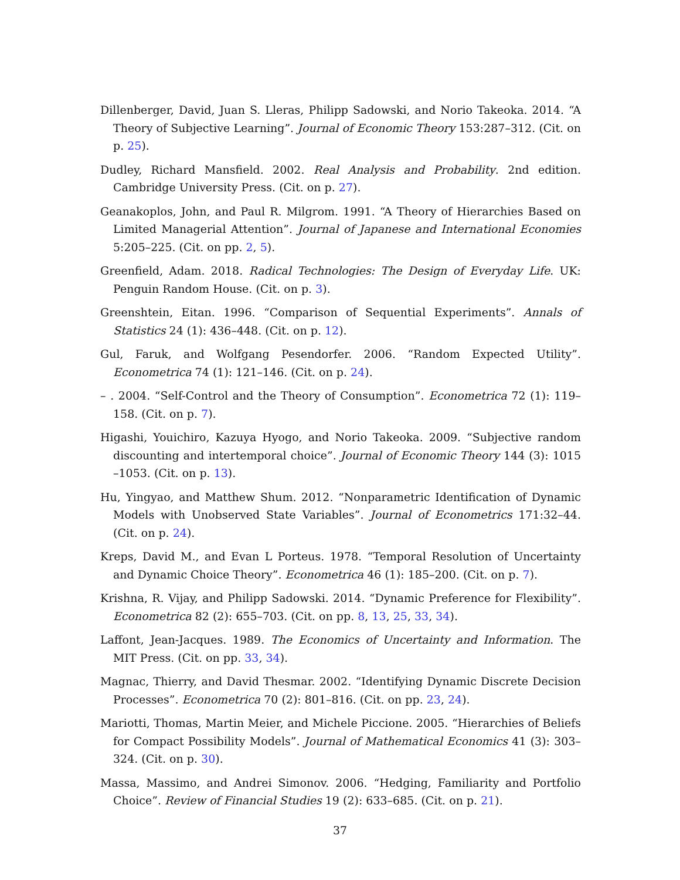Dillenberger, David, Juan S. Lleras, Philipp Sadowski, and Norio Takeoka. 2014. “A Theory of Subjective Learning”. Journal of Economic Theory 153:287–312. (Cit. on p. 25).
Dudley, Richard Mansfield. 2002. Real Analysis and Probability. 2nd edition. Cambridge University Press. (Cit. on p. 27).
Geanakoplos, John, and Paul R. Milgrom. 1991. “A Theory of Hierarchies Based on Limited Managerial Attention”. Journal of Japanese and International Economies 5:205–225. (Cit. on pp. 2, 5).
Greenfield, Adam. 2018. Radical Technologies: The Design of Everyday Life. UK: Penguin Random House. (Cit. on p. 3).
Greenshtein, Eitan. 1996. “Comparison of Sequential Experiments”. Annals of Statistics 24 (1): 436–448. (Cit. on p. 12).
Gul, Faruk, and Wolfgang Pesendorfer. 2006. “Random Expected Utility”. Econometrica 74 (1): 121–146. (Cit. on p. 24).
– . 2004. “Self-Control and the Theory of Consumption”. Econometrica 72 (1): 119–158. (Cit. on p. 7).
Higashi, Youichiro, Kazuya Hyogo, and Norio Takeoka. 2009. “Subjective random discounting and intertemporal choice”. Journal of Economic Theory 144 (3): 1015 –1053. (Cit. on p. 13).
Hu, Yingyao, and Matthew Shum. 2012. “Nonparametric Identification of Dynamic Models with Unobserved State Variables”. Journal of Econometrics 171:32–44. (Cit. on p. 24).
Kreps, David M., and Evan L Porteus. 1978. “Temporal Resolution of Uncertainty and Dynamic Choice Theory”. Econometrica 46 (1): 185–200. (Cit. on p. 7).
Krishna, R. Vijay, and Philipp Sadowski. 2014. “Dynamic Preference for Flexibility”. Econometrica 82 (2): 655–703. (Cit. on pp. 8, 13, 25, 33, 34).
Laffont, Jean-Jacques. 1989. The Economics of Uncertainty and Information. The MIT Press. (Cit. on pp. 33, 34).
Magnac, Thierry, and David Thesmar. 2002. “Identifying Dynamic Discrete Decision Processes”. Econometrica 70 (2): 801–816. (Cit. on pp. 23, 24).
Mariotti, Thomas, Martin Meier, and Michele Piccione. 2005. “Hierarchies of Beliefs for Compact Possibility Models”. Journal of Mathematical Economics 41 (3): 303–324. (Cit. on p. 30).
Massa, Massimo, and Andrei Simonov. 2006. “Hedging, Familiarity and Portfolio Choice”. Review of Financial Studies 19 (2): 633–685. (Cit. on p. 21).
37